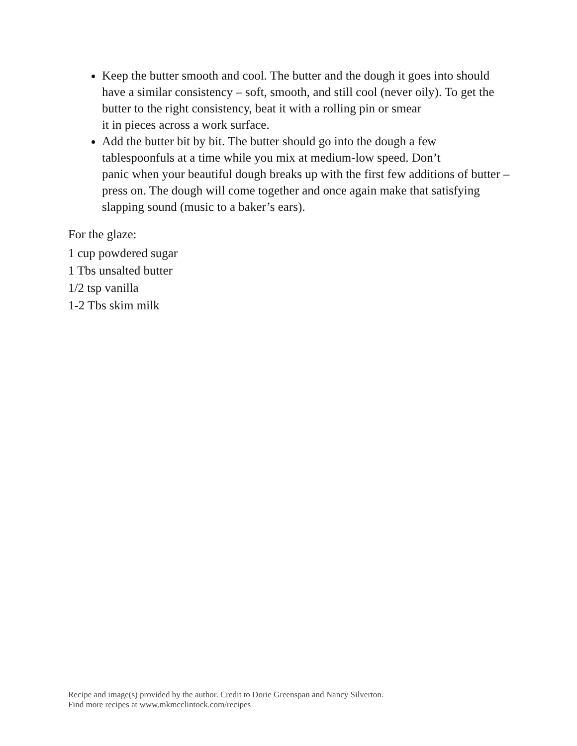Keep the butter smooth and cool. The butter and the dough it goes into should have a similar consistency – soft, smooth, and still cool (never oily). To get the butter to the right consistency, beat it with a rolling pin or smear
it in pieces across a work surface.
Add the butter bit by bit. The butter should go into the dough a few tablespoonfuls at a time while you mix at medium-low speed. Don’t
panic when your beautiful dough breaks up with the first few additions of butter – press on. The dough will come together and once again make that satisfying slapping sound (music to a baker’s ears).
For the glaze:
1 cup powdered sugar
1 Tbs unsalted butter
1/2 tsp vanilla
1-2 Tbs skim milk
Recipe and image(s) provided by the author. Credit to Dorie Greenspan and Nancy Silverton.
Find more recipes at www.mkmcclintock.com/recipes